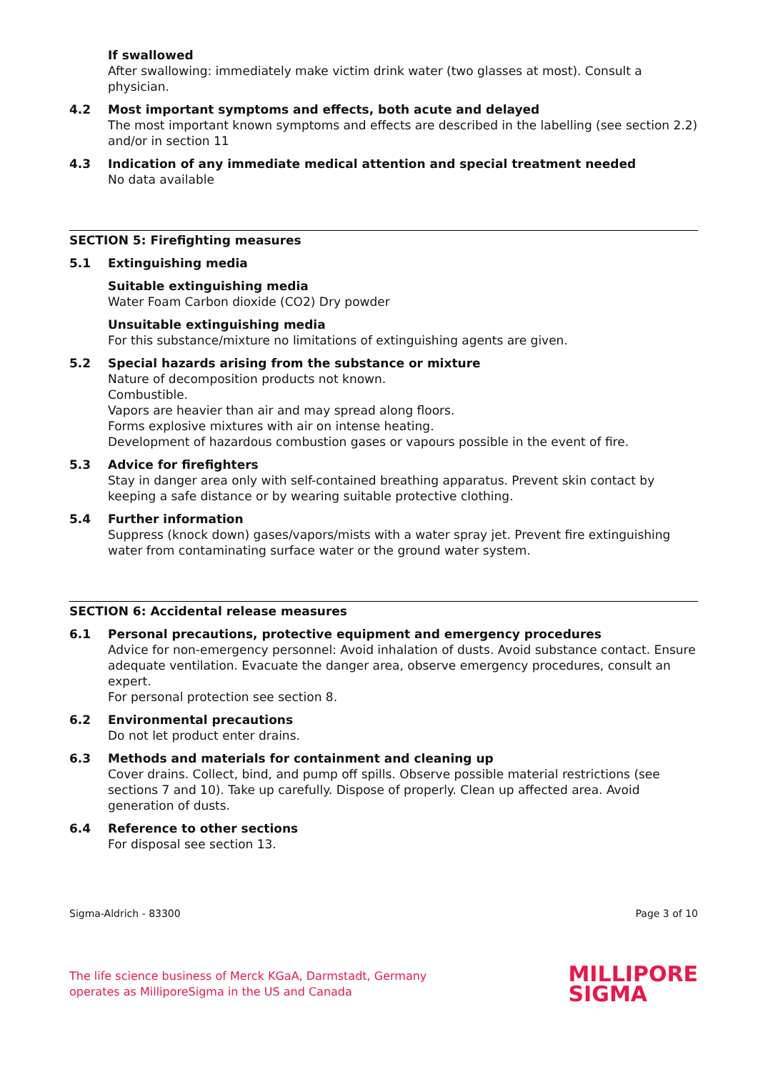If swallowed
After swallowing: immediately make victim drink water (two glasses at most). Consult a physician.
4.2 Most important symptoms and effects, both acute and delayed
The most important known symptoms and effects are described in the labelling (see section 2.2) and/or in section 11
4.3 Indication of any immediate medical attention and special treatment needed
No data available
SECTION 5: Firefighting measures
5.1 Extinguishing media
Suitable extinguishing media
Water Foam Carbon dioxide (CO2) Dry powder
Unsuitable extinguishing media
For this substance/mixture no limitations of extinguishing agents are given.
5.2 Special hazards arising from the substance or mixture
Nature of decomposition products not known.
Combustible.
Vapors are heavier than air and may spread along floors.
Forms explosive mixtures with air on intense heating.
Development of hazardous combustion gases or vapours possible in the event of fire.
5.3 Advice for firefighters
Stay in danger area only with self-contained breathing apparatus. Prevent skin contact by keeping a safe distance or by wearing suitable protective clothing.
5.4 Further information
Suppress (knock down) gases/vapors/mists with a water spray jet. Prevent fire extinguishing water from contaminating surface water or the ground water system.
SECTION 6: Accidental release measures
6.1 Personal precautions, protective equipment and emergency procedures
Advice for non-emergency personnel: Avoid inhalation of dusts. Avoid substance contact. Ensure adequate ventilation. Evacuate the danger area, observe emergency procedures, consult an expert.
For personal protection see section 8.
6.2 Environmental precautions
Do not let product enter drains.
6.3 Methods and materials for containment and cleaning up
Cover drains. Collect, bind, and pump off spills. Observe possible material restrictions (see sections 7 and 10). Take up carefully. Dispose of properly. Clean up affected area. Avoid generation of dusts.
6.4 Reference to other sections
For disposal see section 13.
Sigma-Aldrich - 83300 Page 3 of 10
The life science business of Merck KGaA, Darmstadt, Germany
operates as MilliporeSigma in the US and Canada
MILLIPORE
SIGMA